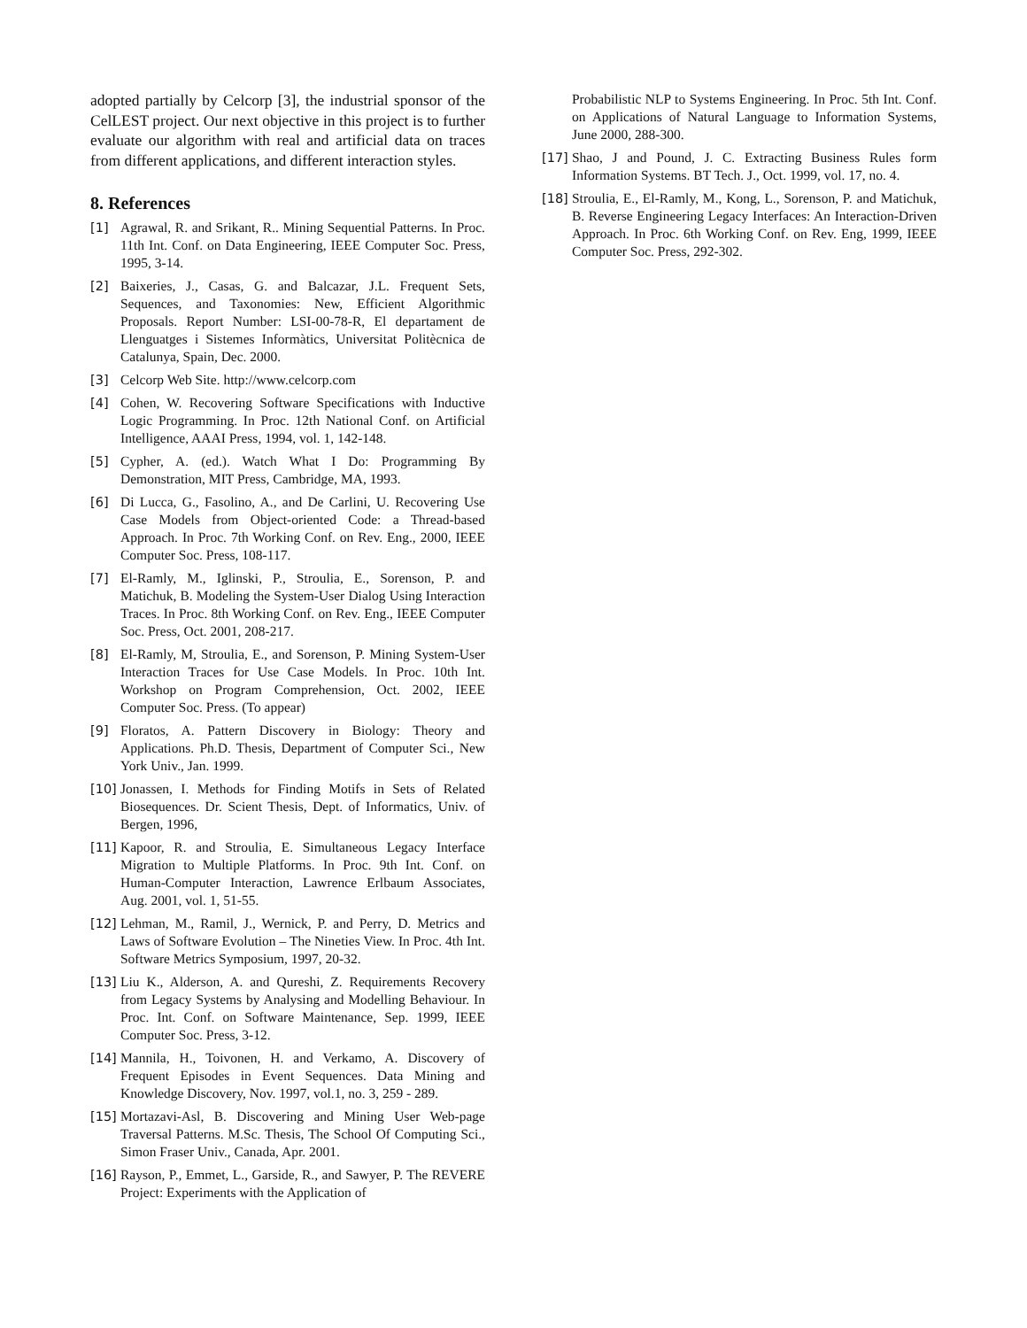adopted partially by Celcorp [3], the industrial sponsor of the CelLEST project. Our next objective in this project is to further evaluate our algorithm with real and artificial data on traces from different applications, and different interaction styles.
8. References
[1] Agrawal, R. and Srikant, R.. Mining Sequential Patterns. In Proc. 11th Int. Conf. on Data Engineering, IEEE Computer Soc. Press, 1995, 3-14.
[2] Baixeries, J., Casas, G. and Balcazar, J.L. Frequent Sets, Sequences, and Taxonomies: New, Efficient Algorithmic Proposals. Report Number: LSI-00-78-R, El departament de Llenguatges i Sistemes Informàtics, Universitat Politècnica de Catalunya, Spain, Dec. 2000.
[3] Celcorp Web Site. http://www.celcorp.com
[4] Cohen, W. Recovering Software Specifications with Inductive Logic Programming. In Proc. 12th National Conf. on Artificial Intelligence, AAAI Press, 1994, vol. 1, 142-148.
[5] Cypher, A. (ed.). Watch What I Do: Programming By Demonstration, MIT Press, Cambridge, MA, 1993.
[6] Di Lucca, G., Fasolino, A., and De Carlini, U. Recovering Use Case Models from Object-oriented Code: a Thread-based Approach. In Proc. 7th Working Conf. on Rev. Eng., 2000, IEEE Computer Soc. Press, 108-117.
[7] El-Ramly, M., Iglinski, P., Stroulia, E., Sorenson, P. and Matichuk, B. Modeling the System-User Dialog Using Interaction Traces. In Proc. 8th Working Conf. on Rev. Eng., IEEE Computer Soc. Press, Oct. 2001, 208-217.
[8] El-Ramly, M, Stroulia, E., and Sorenson, P. Mining System-User Interaction Traces for Use Case Models. In Proc. 10th Int. Workshop on Program Comprehension, Oct. 2002, IEEE Computer Soc. Press. (To appear)
[9] Floratos, A. Pattern Discovery in Biology: Theory and Applications. Ph.D. Thesis, Department of Computer Sci., New York Univ., Jan. 1999.
[10] Jonassen, I. Methods for Finding Motifs in Sets of Related Biosequences. Dr. Scient Thesis, Dept. of Informatics, Univ. of Bergen, 1996,
[11] Kapoor, R. and Stroulia, E. Simultaneous Legacy Interface Migration to Multiple Platforms. In Proc. 9th Int. Conf. on Human-Computer Interaction, Lawrence Erlbaum Associates, Aug. 2001, vol. 1, 51-55.
[12] Lehman, M., Ramil, J., Wernick, P. and Perry, D. Metrics and Laws of Software Evolution – The Nineties View. In Proc. 4th Int. Software Metrics Symposium, 1997, 20-32.
[13] Liu K., Alderson, A. and Qureshi, Z. Requirements Recovery from Legacy Systems by Analysing and Modelling Behaviour. In Proc. Int. Conf. on Software Maintenance, Sep. 1999, IEEE Computer Soc. Press, 3-12.
[14] Mannila, H., Toivonen, H. and Verkamo, A. Discovery of Frequent Episodes in Event Sequences. Data Mining and Knowledge Discovery, Nov. 1997, vol.1, no. 3, 259 - 289.
[15] Mortazavi-Asl, B. Discovering and Mining User Web-page Traversal Patterns. M.Sc. Thesis, The School Of Computing Sci., Simon Fraser Univ., Canada, Apr. 2001.
[16] Rayson, P., Emmet, L., Garside, R., and Sawyer, P. The REVERE Project: Experiments with the Application of
Probabilistic NLP to Systems Engineering. In Proc. 5th Int. Conf. on Applications of Natural Language to Information Systems, June 2000, 288-300.
[17] Shao, J and Pound, J. C. Extracting Business Rules form Information Systems. BT Tech. J., Oct. 1999, vol. 17, no. 4.
[18] Stroulia, E., El-Ramly, M., Kong, L., Sorenson, P. and Matichuk, B. Reverse Engineering Legacy Interfaces: An Interaction-Driven Approach. In Proc. 6th Working Conf. on Rev. Eng, 1999, IEEE Computer Soc. Press, 292-302.